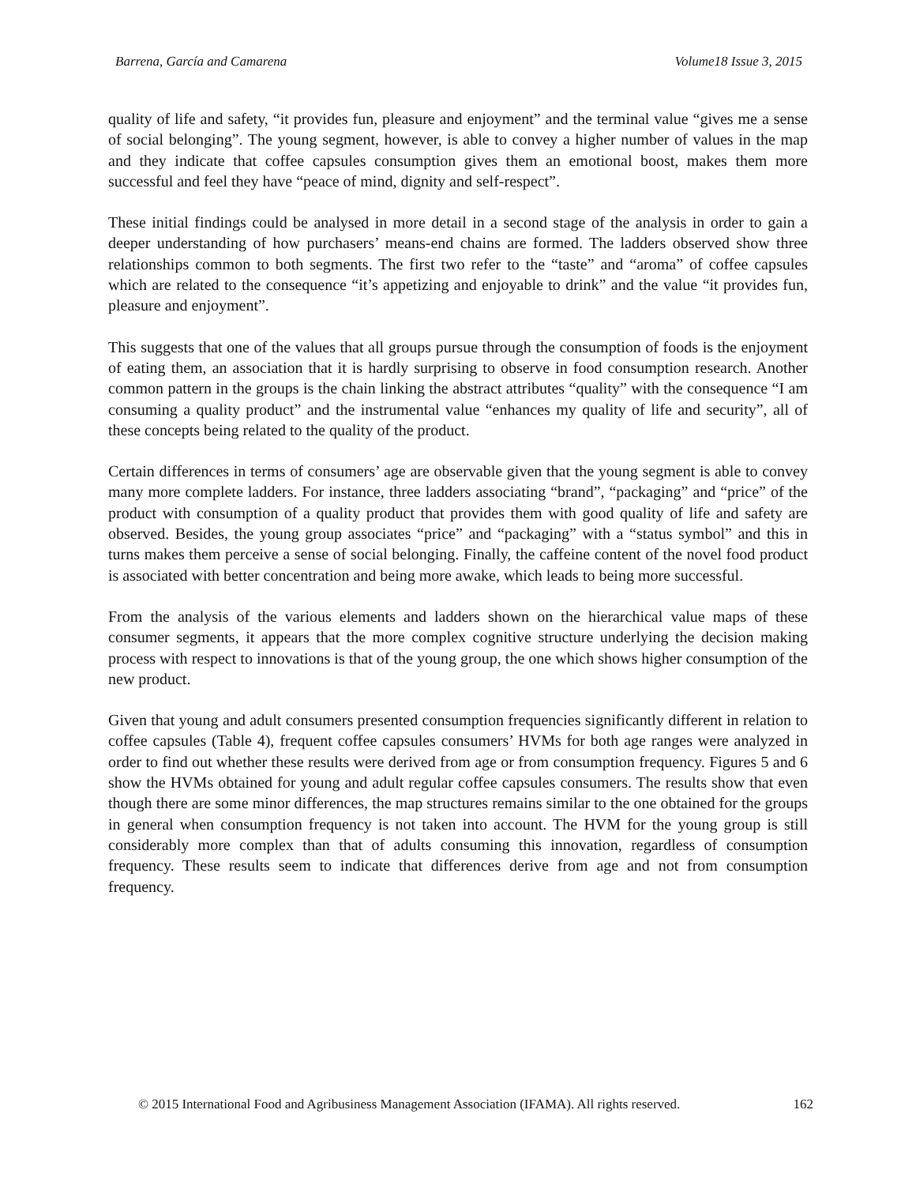Barrena, García and Camarena Volume18 Issue 3, 2015
quality of life and safety, “it provides fun, pleasure and enjoyment” and the terminal value “gives me a sense of social belonging”. The young segment, however, is able to convey a higher number of values in the map and they indicate that coffee capsules consumption gives them an emotional boost, makes them more successful and feel they have “peace of mind, dignity and self-respect”.
These initial findings could be analysed in more detail in a second stage of the analysis in order to gain a deeper understanding of how purchasers’ means-end chains are formed. The ladders observed show three relationships common to both segments. The first two refer to the “taste” and “aroma” of coffee capsules which are related to the consequence “it’s appetizing and enjoyable to drink” and the value “it provides fun, pleasure and enjoyment”.
This suggests that one of the values that all groups pursue through the consumption of foods is the enjoyment of eating them, an association that it is hardly surprising to observe in food consumption research. Another common pattern in the groups is the chain linking the abstract attributes “quality” with the consequence “I am consuming a quality product” and the instrumental value “enhances my quality of life and security”, all of these concepts being related to the quality of the product.
Certain differences in terms of consumers’ age are observable given that the young segment is able to convey many more complete ladders. For instance, three ladders associating “brand”, “packaging” and “price” of the product with consumption of a quality product that provides them with good quality of life and safety are observed. Besides, the young group associates “price” and “packaging” with a “status symbol” and this in turns makes them perceive a sense of social belonging. Finally, the caffeine content of the novel food product is associated with better concentration and being more awake, which leads to being more successful.
From the analysis of the various elements and ladders shown on the hierarchical value maps of these consumer segments, it appears that the more complex cognitive structure underlying the decision making process with respect to innovations is that of the young group, the one which shows higher consumption of the new product.
Given that young and adult consumers presented consumption frequencies significantly different in relation to coffee capsules (Table 4), frequent coffee capsules consumers’ HVMs for both age ranges were analyzed in order to find out whether these results were derived from age or from consumption frequency. Figures 5 and 6 show the HVMs obtained for young and adult regular coffee capsules consumers. The results show that even though there are some minor differences, the map structures remains similar to the one obtained for the groups in general when consumption frequency is not taken into account. The HVM for the young group is still considerably more complex than that of adults consuming this innovation, regardless of consumption frequency. These results seem to indicate that differences derive from age and not from consumption frequency.
© 2015 International Food and Agribusiness Management Association (IFAMA). All rights reserved. 162